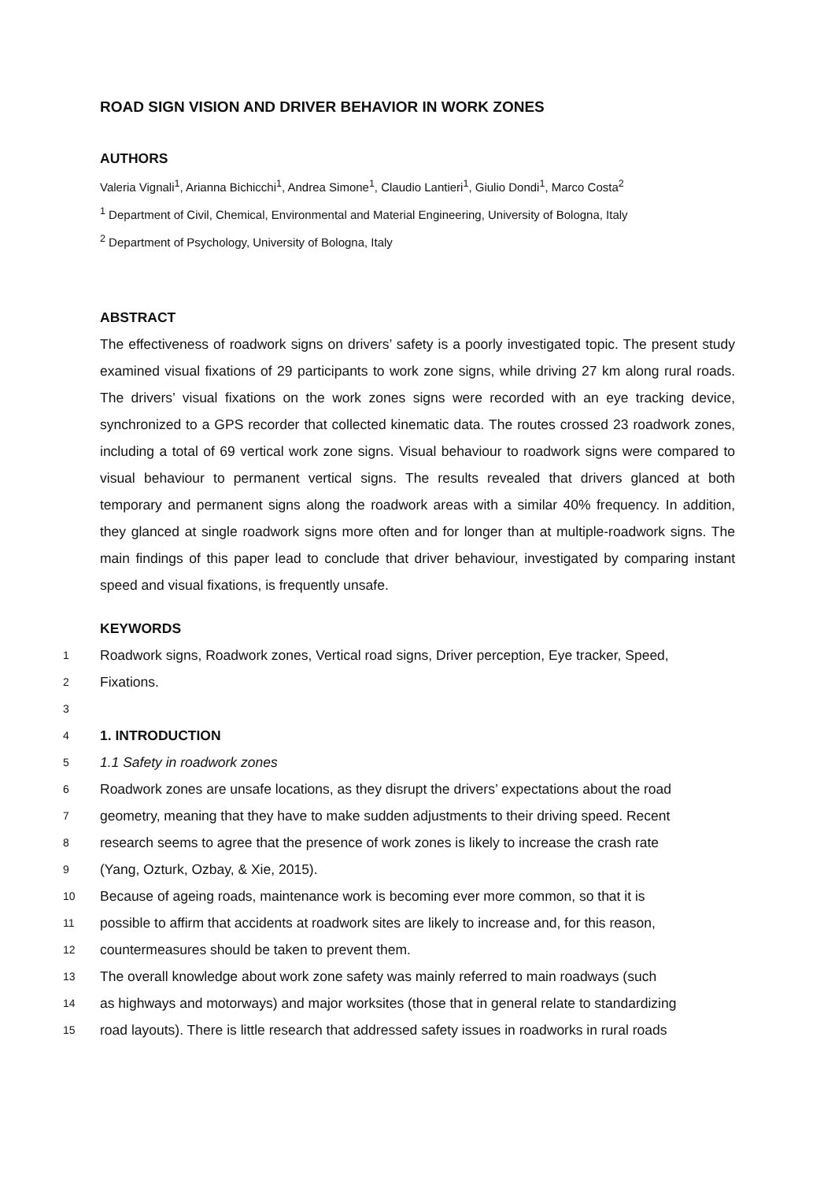ROAD SIGN VISION AND DRIVER BEHAVIOR IN WORK ZONES
AUTHORS
Valeria Vignali<sup>1</sup>, Arianna Bichicchi<sup>1</sup>, Andrea Simone<sup>1</sup>, Claudio Lantieri<sup>1</sup>, Giulio Dondi<sup>1</sup>, Marco Costa<sup>2</sup>
<sup>1</sup> Department of Civil, Chemical, Environmental and Material Engineering, University of Bologna, Italy
<sup>2</sup> Department of Psychology, University of Bologna, Italy
ABSTRACT
The effectiveness of roadwork signs on drivers’ safety is a poorly investigated topic. The present study examined visual fixations of 29 participants to work zone signs, while driving 27 km along rural roads. The drivers’ visual fixations on the work zones signs were recorded with an eye tracking device, synchronized to a GPS recorder that collected kinematic data. The routes crossed 23 roadwork zones, including a total of 69 vertical work zone signs. Visual behaviour to roadwork signs were compared to visual behaviour to permanent vertical signs. The results revealed that drivers glanced at both temporary and permanent signs along the roadwork areas with a similar 40% frequency. In addition, they glanced at single roadwork signs more often and for longer than at multiple-roadwork signs. The main findings of this paper lead to conclude that driver behaviour, investigated by comparing instant speed and visual fixations, is frequently unsafe.
KEYWORDS
1 Roadwork signs, Roadwork zones, Vertical road signs, Driver perception, Eye tracker, Speed,
2 Fixations.
3
4 1. INTRODUCTION
5 1.1 Safety in roadwork zones
6 Roadwork zones are unsafe locations, as they disrupt the drivers’ expectations about the road
7 geometry, meaning that they have to make sudden adjustments to their driving speed. Recent
8 research seems to agree that the presence of work zones is likely to increase the crash rate
9 (Yang, Ozturk, Ozbay, & Xie, 2015).
10 Because of ageing roads, maintenance work is becoming ever more common, so that it is
11 possible to affirm that accidents at roadwork sites are likely to increase and, for this reason,
12 countermeasures should be taken to prevent them.
13 The overall knowledge about work zone safety was mainly referred to main roadways (such
14 as highways and motorways) and major worksites (those that in general relate to standardizing
15 road layouts). There is little research that addressed safety issues in roadworks in rural roads